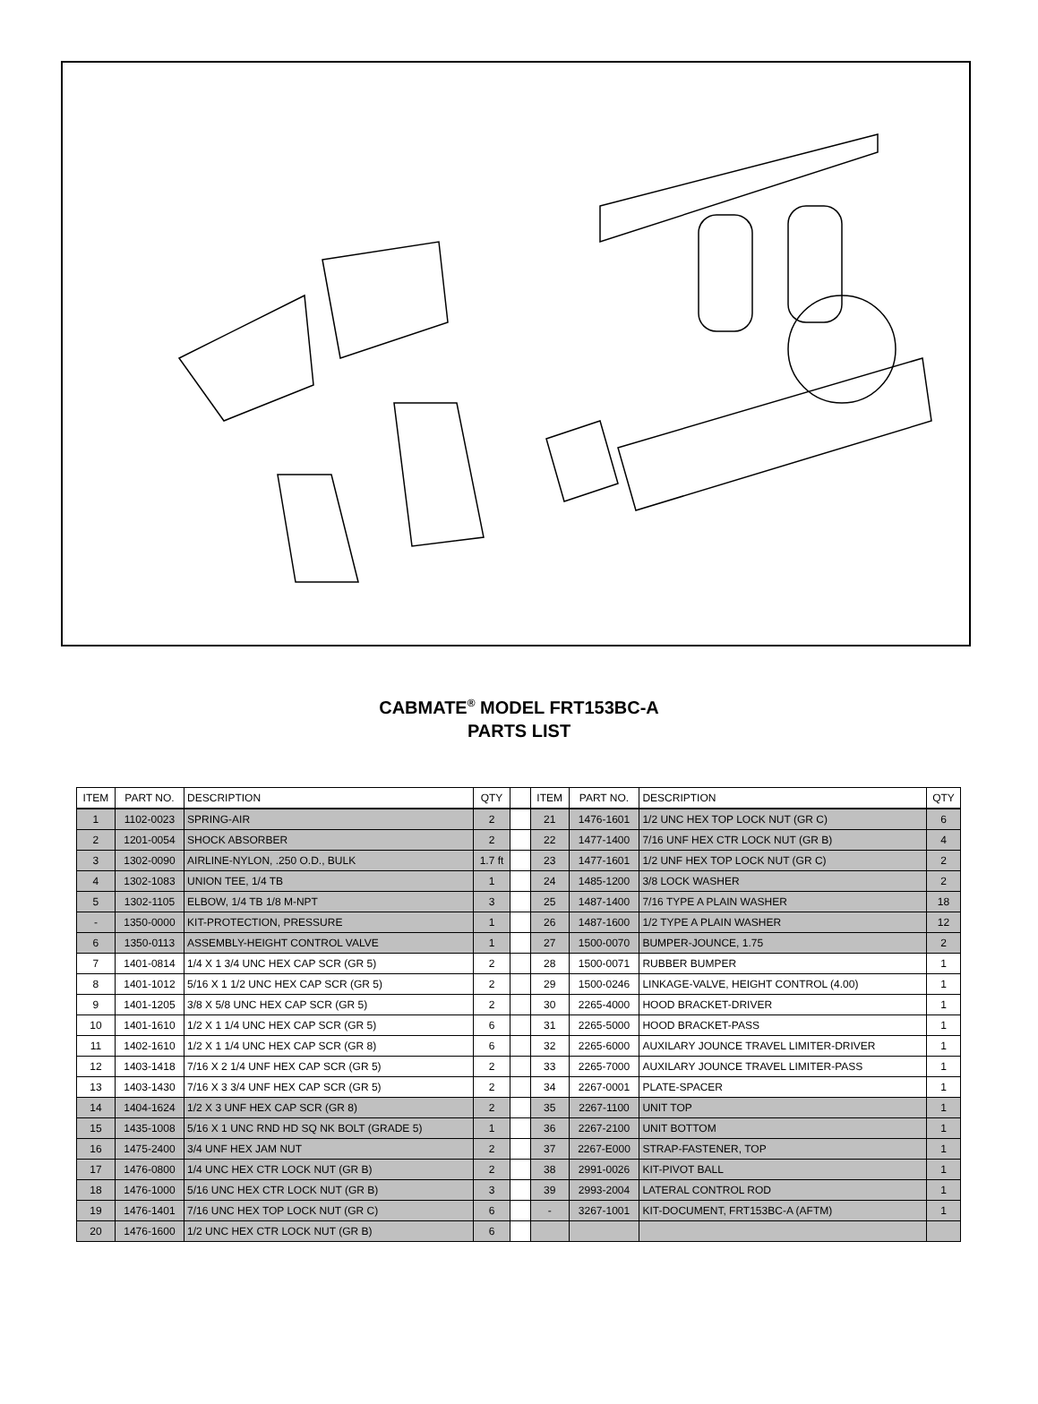CABMATE<sup>®</sup> MODEL FRT153BC-A
PARTS LIST
| ITEM | PART NO. | DESCRIPTION | QTY | | ITEM | PART NO. | DESCRIPTION | QTY |
| --- | --- | --- | --- | --- | --- | --- | --- | --- |
| 1 | 1102-0023 | SPRING-AIR | 2 | | 21 | 1476-1601 | 1/2 UNC HEX TOP LOCK NUT (GR C) | 6 |
| 2 | 1201-0054 | SHOCK ABSORBER | 2 | | 22 | 1477-1400 | 7/16 UNF HEX CTR LOCK NUT (GR B) | 4 |
| 3 | 1302-0090 | AIRLINE-NYLON, .250 O.D., BULK | 1.7 ft | | 23 | 1477-1601 | 1/2 UNF HEX TOP LOCK NUT (GR C) | 2 |
| 4 | 1302-1083 | UNION TEE, 1/4 TB | 1 | | 24 | 1485-1200 | 3/8 LOCK WASHER | 2 |
| 5 | 1302-1105 | ELBOW, 1/4 TB 1/8 M-NPT | 3 | | 25 | 1487-1400 | 7/16 TYPE A PLAIN WASHER | 18 |
| - | 1350-0000 | KIT-PROTECTION, PRESSURE | 1 | | 26 | 1487-1600 | 1/2 TYPE A PLAIN WASHER | 12 |
| 6 | 1350-0113 | ASSEMBLY-HEIGHT CONTROL VALVE | 1 | | 27 | 1500-0070 | BUMPER-JOUNCE, 1.75 | 2 |
| 7 | 1401-0814 | 1/4 X 1 3/4 UNC HEX CAP SCR (GR 5) | 2 | | 28 | 1500-0071 | RUBBER BUMPER | 1 |
| 8 | 1401-1012 | 5/16 X 1 1/2 UNC HEX CAP SCR (GR 5) | 2 | | 29 | 1500-0246 | LINKAGE-VALVE, HEIGHT CONTROL (4.00) | 1 |
| 9 | 1401-1205 | 3/8 X 5/8 UNC HEX CAP SCR (GR 5) | 2 | | 30 | 2265-4000 | HOOD BRACKET-DRIVER | 1 |
| 10 | 1401-1610 | 1/2 X 1 1/4 UNC HEX CAP SCR (GR 5) | 6 | | 31 | 2265-5000 | HOOD BRACKET-PASS | 1 |
| 11 | 1402-1610 | 1/2 X 1 1/4 UNC HEX CAP SCR (GR 8) | 6 | | 32 | 2265-6000 | AUXILARY JOUNCE TRAVEL LIMITER-DRIVER | 1 |
| 12 | 1403-1418 | 7/16 X 2 1/4 UNF HEX CAP SCR (GR 5) | 2 | | 33 | 2265-7000 | AUXILARY JOUNCE TRAVEL LIMITER-PASS | 1 |
| 13 | 1403-1430 | 7/16 X 3 3/4 UNF HEX CAP SCR (GR 5) | 2 | | 34 | 2267-0001 | PLATE-SPACER | 1 |
| 14 | 1404-1624 | 1/2 X 3 UNF HEX CAP SCR (GR 8) | 2 | | 35 | 2267-1100 | UNIT TOP | 1 |
| 15 | 1435-1008 | 5/16 X 1 UNC RND HD SQ NK BOLT (GRADE 5) | 1 | | 36 | 2267-2100 | UNIT BOTTOM | 1 |
| 16 | 1475-2400 | 3/4 UNF HEX JAM NUT | 2 | | 37 | 2267-E000 | STRAP-FASTENER, TOP | 1 |
| 17 | 1476-0800 | 1/4 UNC HEX CTR LOCK NUT (GR B) | 2 | | 38 | 2991-0026 | KIT-PIVOT BALL | 1 |
| 18 | 1476-1000 | 5/16 UNC HEX CTR LOCK NUT (GR B) | 3 | | 39 | 2993-2004 | LATERAL CONTROL ROD | 1 |
| 19 | 1476-1401 | 7/16 UNC HEX TOP LOCK NUT (GR C) | 6 | | - | 3267-1001 | KIT-DOCUMENT, FRT153BC-A (AFTM) | 1 |
| 20 | 1476-1600 | 1/2 UNC HEX CTR LOCK NUT (GR B) | 6 | | | | | |